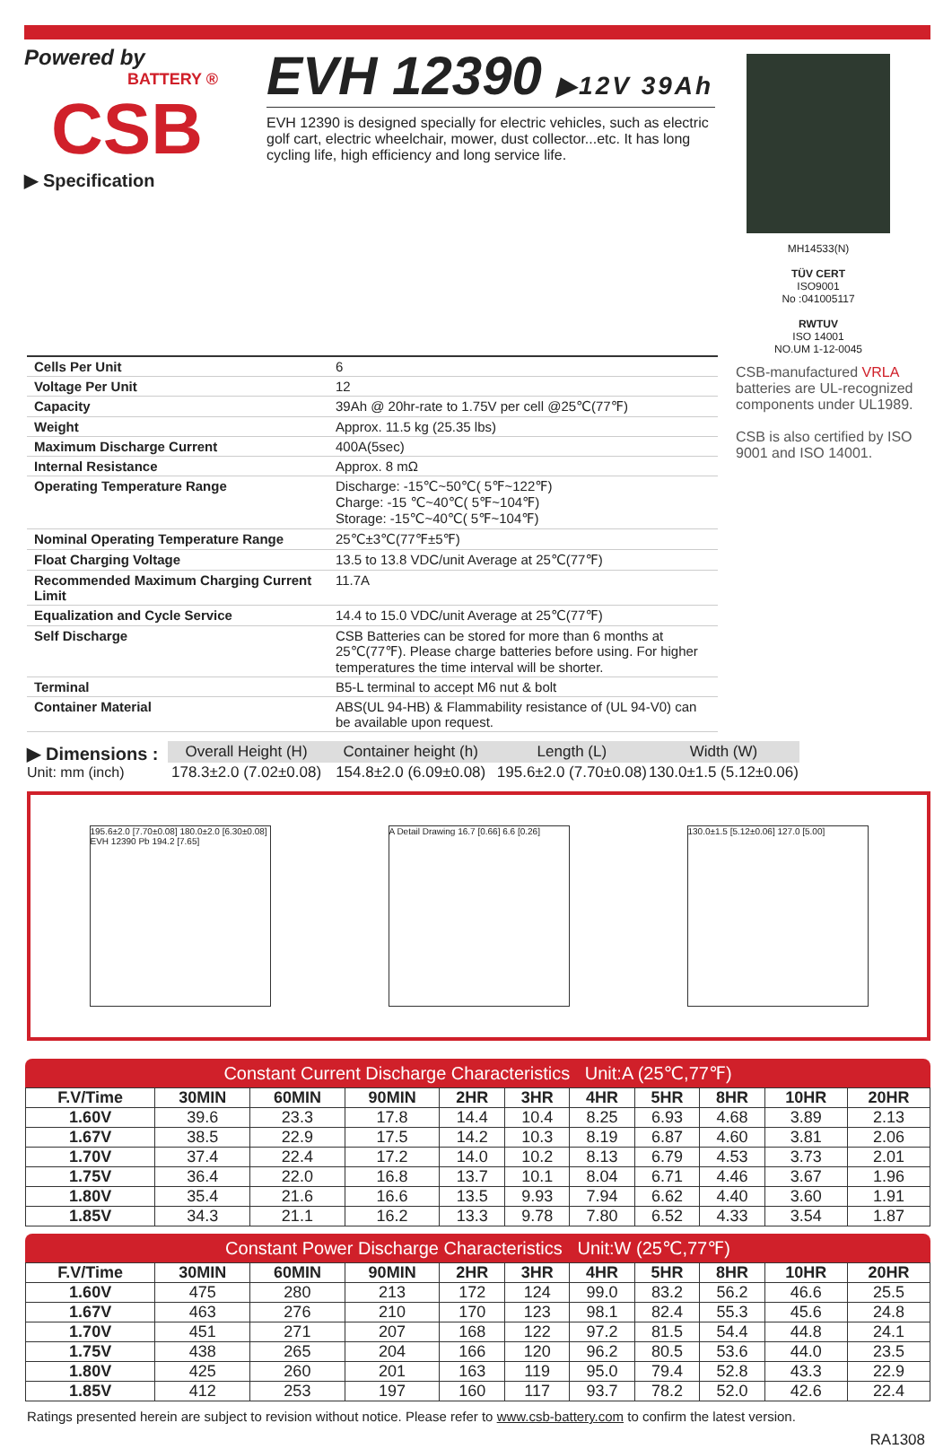Powered by
BATTERY ®
CSB
▶ Specification
EVH 12390 ▶12V 39Ah
EVH 12390 is designed specially for electric vehicles, such as electric golf cart, electric wheelchair, mower, dust collector...etc. It has long cycling life, high efficiency and long service life.
MH14533(N)
TÜV CERT
ISO9001
No :041005117
RWTUV
ISO 14001
NO.UM 1-12-0045
| Cells Per Unit | 6 |
| Voltage Per Unit | 12 |
| Capacity | 39Ah @ 20hr-rate to 1.75V per cell @25℃(77℉) |
| Weight | Approx. 11.5 kg (25.35 lbs) |
| Maximum Discharge Current | 400A(5sec) |
| Internal Resistance | Approx. 8 mΩ |
| Operating Temperature Range | Discharge: -15℃~50℃( 5℉~122℉) Charge: -15 ℃~40℃( 5℉~104℉) Storage: -15℃~40℃( 5℉~104℉) |
| Nominal Operating Temperature Range | 25℃±3℃(77℉±5℉) |
| Float Charging Voltage | 13.5 to 13.8 VDC/unit Average at 25℃(77℉) |
| Recommended Maximum Charging Current Limit | 11.7A |
| Equalization and Cycle Service | 14.4 to 15.0 VDC/unit Average at 25℃(77℉) |
| Self Discharge | CSB Batteries can be stored for more than 6 months at 25℃(77℉). Please charge batteries before using. For higher temperatures the time interval will be shorter. |
| Terminal | B5-L terminal to accept M6 nut & bolt |
| Container Material | ABS(UL 94-HB) & Flammability resistance of (UL 94-V0) can be available upon request. |
CSB-manufactured VRLA batteries are UL-recognized components under UL1989.
CSB is also certified by ISO 9001 and ISO 14001.
▶ Dimensions :
Unit: mm (inch)
| Overall Height (H) | Container height (h) | Length (L) | Width (W) |
| --- | --- | --- | --- |
| 178.3±2.0 (7.02±0.08) | 154.8±2.0 (6.09±0.08) | 195.6±2.0 (7.70±0.08) | 130.0±1.5 (5.12±0.06) |
195.6±2.0 [7.70±0.08] 180.0±2.0 [6.30±0.08] EVH 12390 Pb 194.2 [7.65]
A Detail Drawing 16.7 [0.66] 6.6 [0.26]
130.0±1.5 [5.12±0.06] 127.0 [5.00]
Constant Current Discharge Characteristics Unit:A (25℃,77℉)
| F.V/Time | 30MIN | 60MIN | 90MIN | 2HR | 3HR | 4HR | 5HR | 8HR | 10HR | 20HR |
| --- | --- | --- | --- | --- | --- | --- | --- | --- | --- | --- |
| 1.60V | 39.6 | 23.3 | 17.8 | 14.4 | 10.4 | 8.25 | 6.93 | 4.68 | 3.89 | 2.13 |
| 1.67V | 38.5 | 22.9 | 17.5 | 14.2 | 10.3 | 8.19 | 6.87 | 4.60 | 3.81 | 2.06 |
| 1.70V | 37.4 | 22.4 | 17.2 | 14.0 | 10.2 | 8.13 | 6.79 | 4.53 | 3.73 | 2.01 |
| 1.75V | 36.4 | 22.0 | 16.8 | 13.7 | 10.1 | 8.04 | 6.71 | 4.46 | 3.67 | 1.96 |
| 1.80V | 35.4 | 21.6 | 16.6 | 13.5 | 9.93 | 7.94 | 6.62 | 4.40 | 3.60 | 1.91 |
| 1.85V | 34.3 | 21.1 | 16.2 | 13.3 | 9.78 | 7.80 | 6.52 | 4.33 | 3.54 | 1.87 |
Constant Power Discharge Characteristics Unit:W (25℃,77℉)
| F.V/Time | 30MIN | 60MIN | 90MIN | 2HR | 3HR | 4HR | 5HR | 8HR | 10HR | 20HR |
| --- | --- | --- | --- | --- | --- | --- | --- | --- | --- | --- |
| 1.60V | 475 | 280 | 213 | 172 | 124 | 99.0 | 83.2 | 56.2 | 46.6 | 25.5 |
| 1.67V | 463 | 276 | 210 | 170 | 123 | 98.1 | 82.4 | 55.3 | 45.6 | 24.8 |
| 1.70V | 451 | 271 | 207 | 168 | 122 | 97.2 | 81.5 | 54.4 | 44.8 | 24.1 |
| 1.75V | 438 | 265 | 204 | 166 | 120 | 96.2 | 80.5 | 53.6 | 44.0 | 23.5 |
| 1.80V | 425 | 260 | 201 | 163 | 119 | 95.0 | 79.4 | 52.8 | 43.3 | 22.9 |
| 1.85V | 412 | 253 | 197 | 160 | 117 | 93.7 | 78.2 | 52.0 | 42.6 | 22.4 |
Ratings presented herein are subject to revision without notice. Please refer to www.csb-battery.com to confirm the latest version.
RA1308